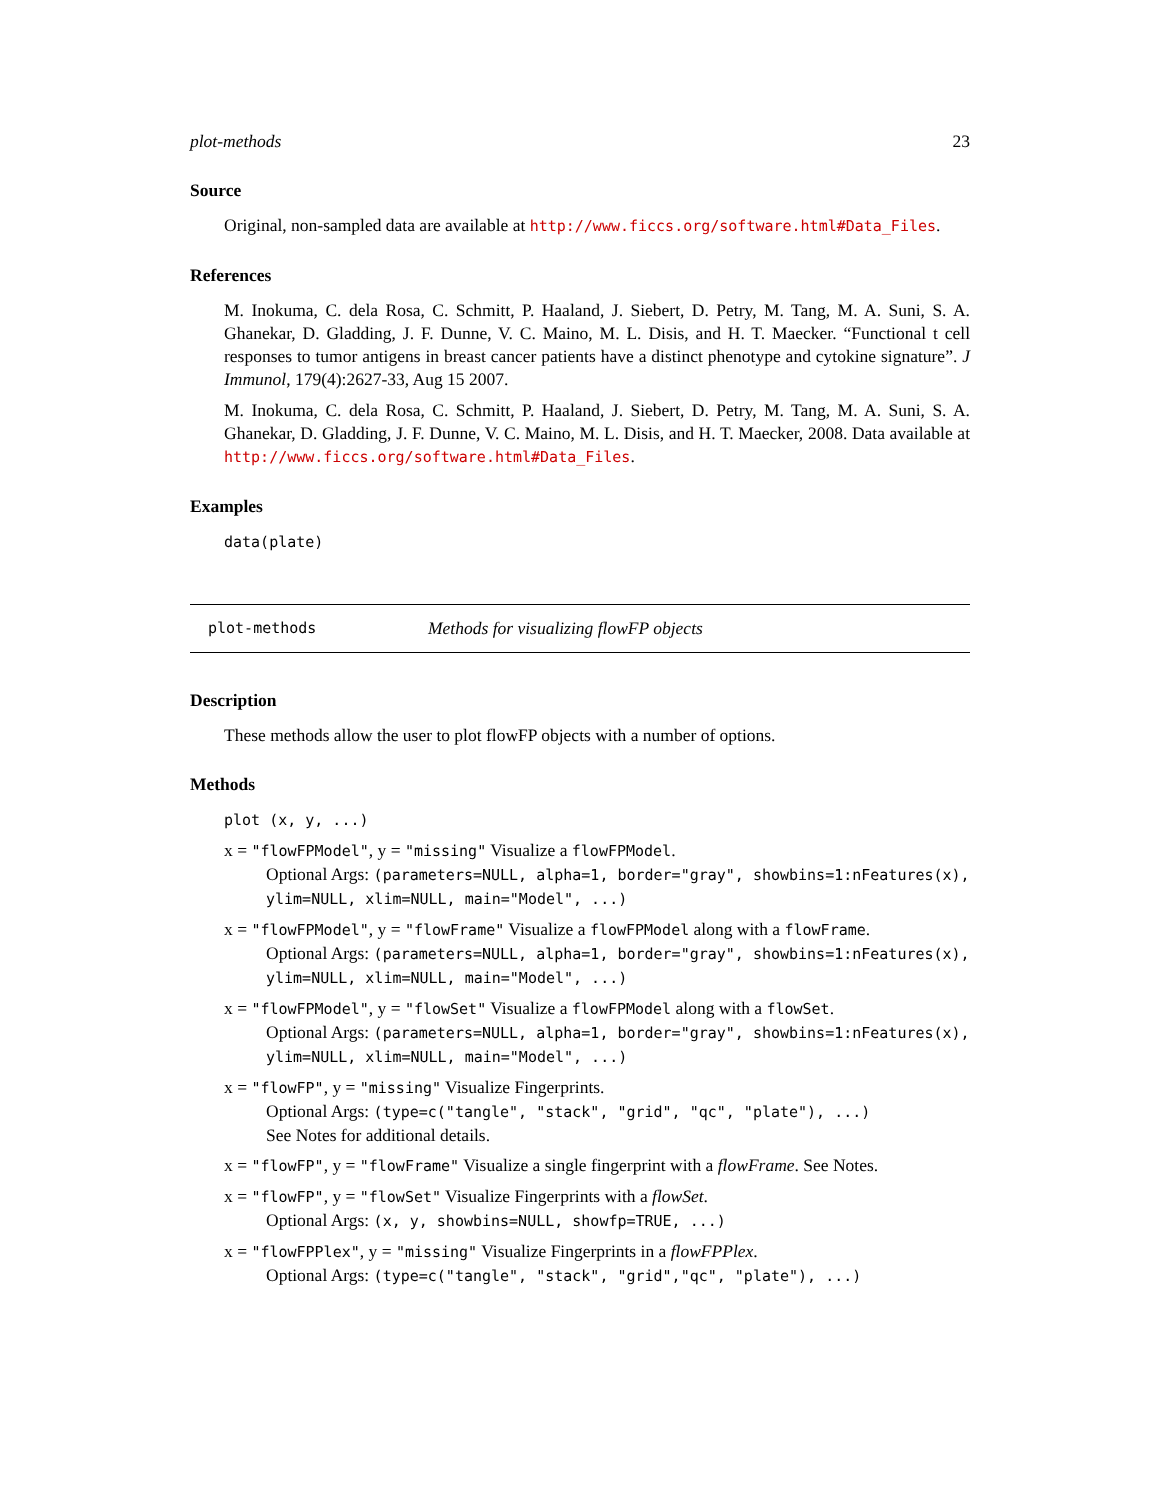plot-methods 23
Source
Original, non-sampled data are available at http://www.ficcs.org/software.html#Data_Files.
References
M. Inokuma, C. dela Rosa, C. Schmitt, P. Haaland, J. Siebert, D. Petry, M. Tang, M. A. Suni, S. A. Ghanekar, D. Gladding, J. F. Dunne, V. C. Maino, M. L. Disis, and H. T. Maecker. “Functional t cell responses to tumor antigens in breast cancer patients have a distinct phenotype and cytokine signature”. J Immunol, 179(4):2627-33, Aug 15 2007.
M. Inokuma, C. dela Rosa, C. Schmitt, P. Haaland, J. Siebert, D. Petry, M. Tang, M. A. Suni, S. A. Ghanekar, D. Gladding, J. F. Dunne, V. C. Maino, M. L. Disis, and H. T. Maecker, 2008. Data available at http://www.ficcs.org/software.html#Data_Files.
Examples
data(plate)
plot-methods Methods for visualizing flowFP objects
Description
These methods allow the user to plot flowFP objects with a number of options.
Methods
plot (x, y, ...)
x = "flowFPModel", y = "missing" Visualize a flowFPModel.
Optional Args: (parameters=NULL, alpha=1, border="gray", showbins=1:nFeatures(x), ylim=NULL, xlim=NULL, main="Model", ...)
x = "flowFPModel", y = "flowFrame" Visualize a flowFPModel along with a flowFrame.
Optional Args: (parameters=NULL, alpha=1, border="gray", showbins=1:nFeatures(x), ylim=NULL, xlim=NULL, main="Model", ...)
x = "flowFPModel", y = "flowSet" Visualize a flowFPModel along with a flowSet.
Optional Args: (parameters=NULL, alpha=1, border="gray", showbins=1:nFeatures(x), ylim=NULL, xlim=NULL, main="Model", ...)
x = "flowFP", y = "missing" Visualize Fingerprints.
Optional Args: (type=c("tangle", "stack", "grid", "qc", "plate"), ...)
See Notes for additional details.
x = "flowFP", y = "flowFrame" Visualize a single fingerprint with a flowFrame. See Notes.
x = "flowFP", y = "flowSet" Visualize Fingerprints with a flowSet.
Optional Args: (x, y, showbins=NULL, showfp=TRUE, ...)
x = "flowFPPlex", y = "missing" Visualize Fingerprints in a flowFPPlex.
Optional Args: (type=c("tangle", "stack", "grid","qc", "plate"), ...)